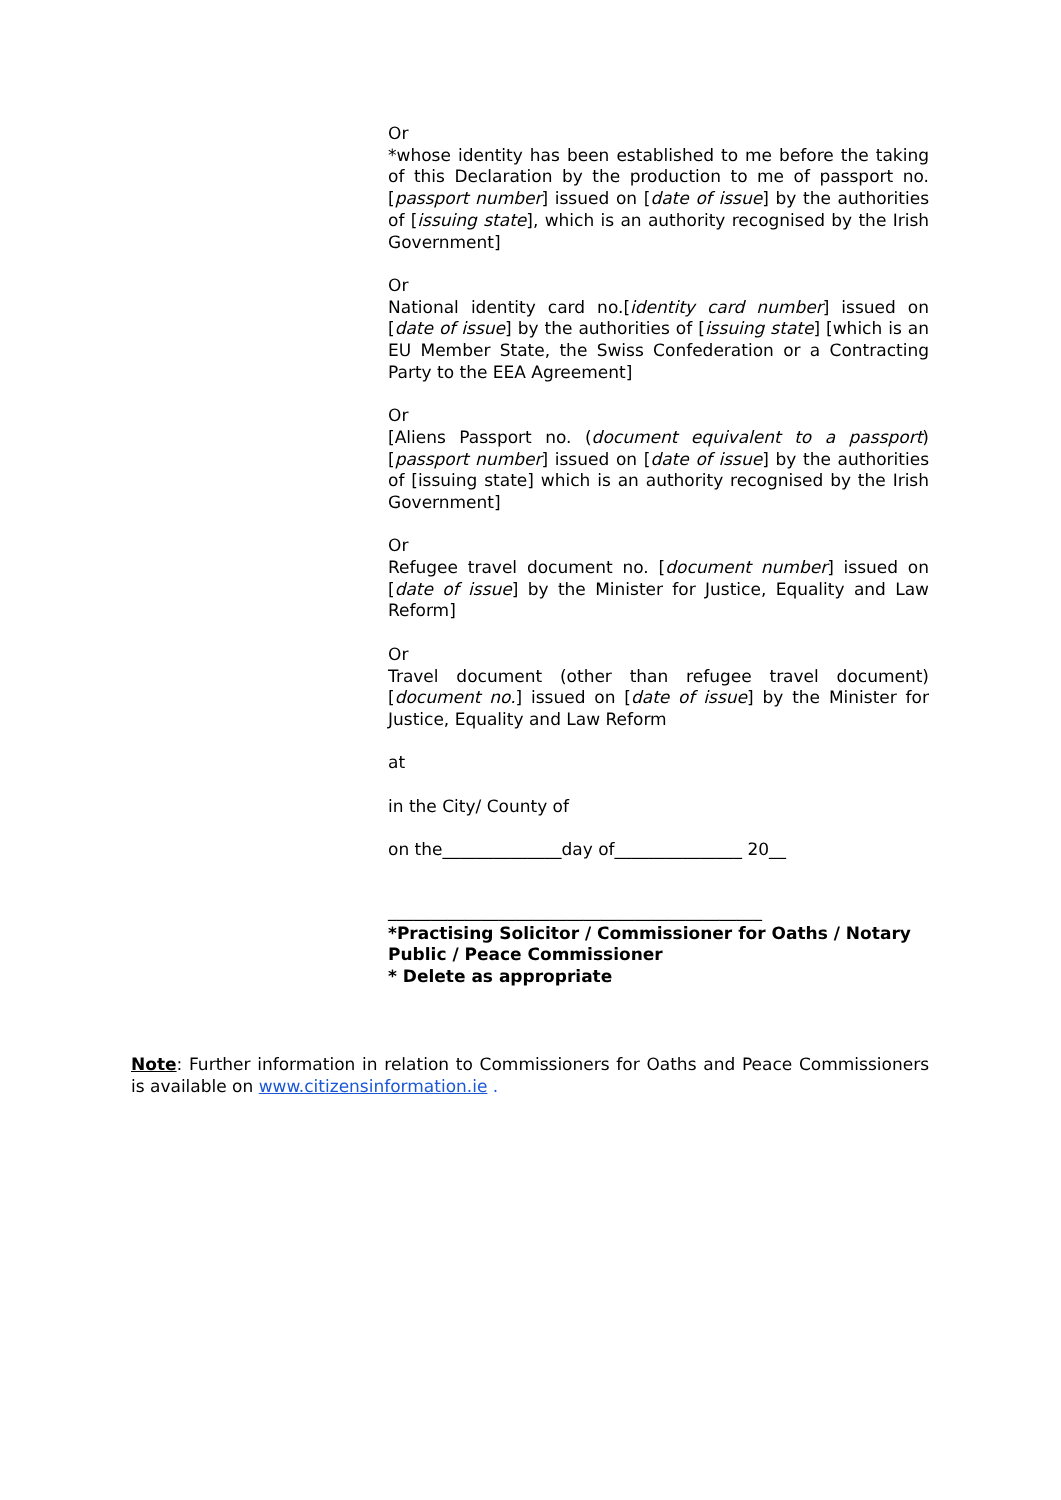Or
*whose identity has been established to me before the taking of this Declaration by the production to me of passport no. [passport number] issued on [date of issue] by the authorities of [issuing state], which is an authority recognised by the Irish Government]
Or
National identity card no.[identity card number] issued on [date of issue] by the authorities of [issuing state] [which is an EU Member State, the Swiss Confederation or a Contracting Party to the EEA Agreement]
Or
[Aliens Passport no. (document equivalent to a passport)[passport number] issued on [date of issue] by the authorities of [issuing state] which is an authority recognised by the Irish Government]
Or
Refugee travel document no. [document number] issued on [date of issue] by the Minister for Justice, Equality and Law Reform]
Or
Travel document (other than refugee travel document) [document no.] issued on [date of issue] by the Minister for Justice, Equality and Law Reform
at
in the City/ County of
on the______________day of_______________ 20__
____________________________________________
*Practising Solicitor / Commissioner for Oaths / Notary Public / Peace Commissioner
* Delete as appropriate
Note: Further information in relation to Commissioners for Oaths and Peace Commissioners is available on www.citizensinformation.ie .